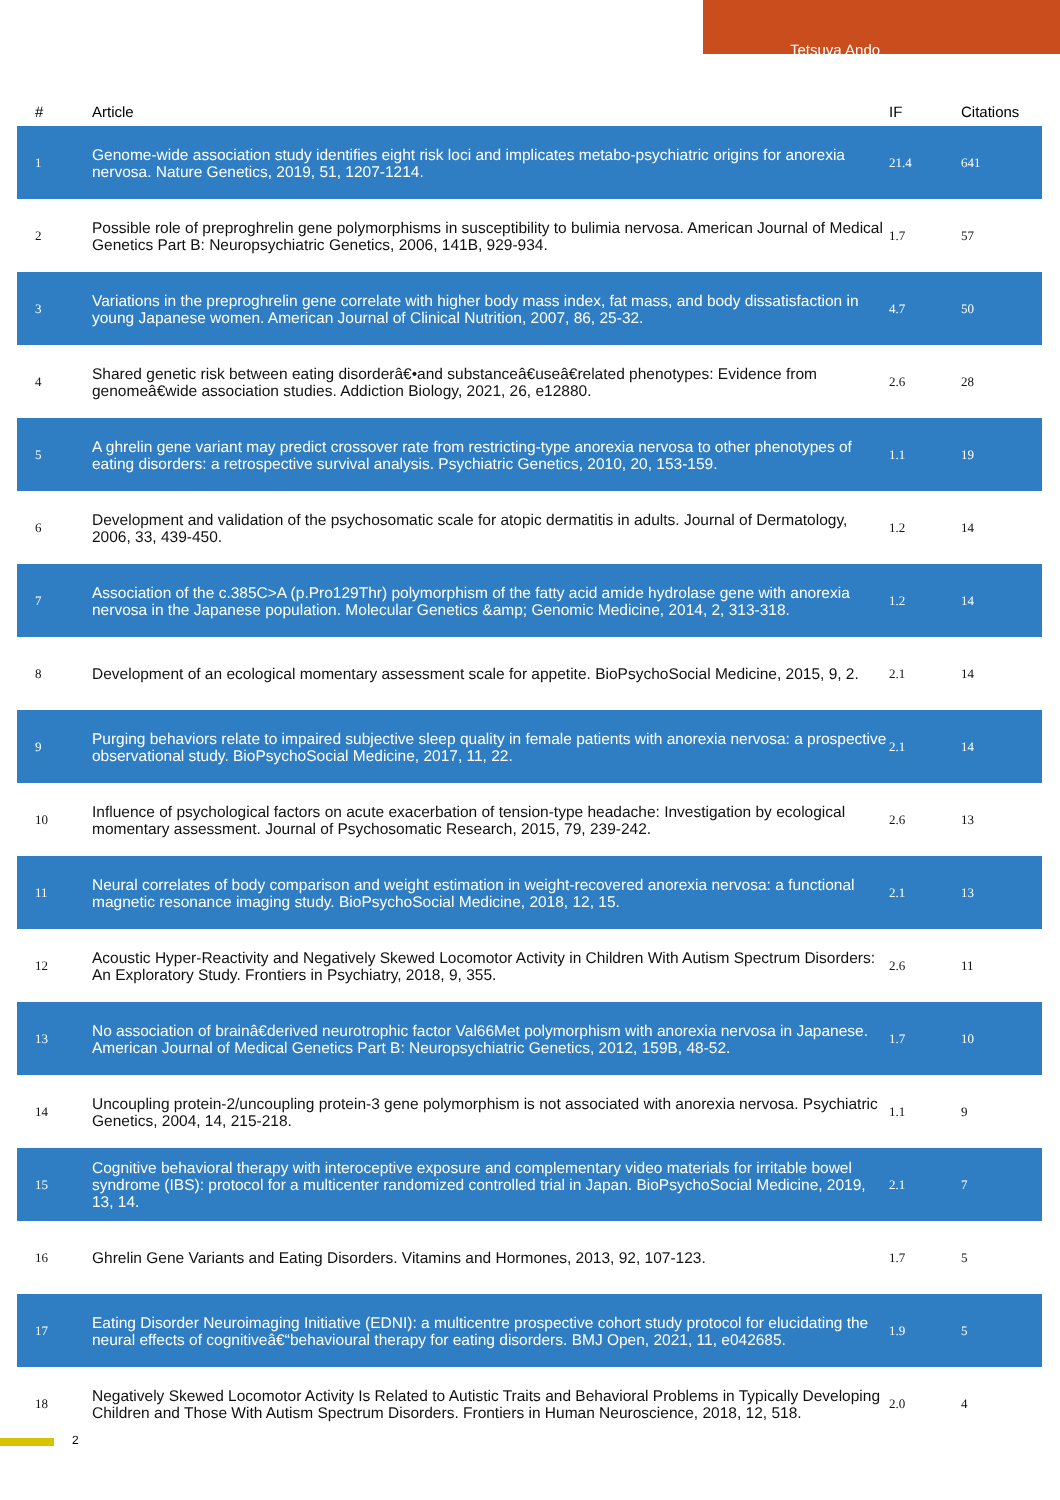Tetsuya Ando
| # | Article | IF | Citations |
| --- | --- | --- | --- |
| 1 | Genome-wide association study identifies eight risk loci and implicates metabo-psychiatric origins for anorexia nervosa. Nature Genetics, 2019, 51, 1207-1214. | 21.4 | 641 |
| 2 | Possible role of preproghrelin gene polymorphisms in susceptibility to bulimia nervosa. American Journal of Medical Genetics Part B: Neuropsychiatric Genetics, 2006, 141B, 929-934. | 1.7 | 57 |
| 3 | Variations in the preproghrelin gene correlate with higher body mass index, fat mass, and body dissatisfaction in young Japanese women. American Journal of Clinical Nutrition, 2007, 86, 25-32. | 4.7 | 50 |
| 4 | Shared genetic risk between eating disorderâ€•and substanceâ€useâ€related phenotypes: Evidence from genomeâ€wide association studies. Addiction Biology, 2021, 26, e12880. | 2.6 | 28 |
| 5 | A ghrelin gene variant may predict crossover rate from restricting-type anorexia nervosa to other phenotypes of eating disorders: a retrospective survival analysis. Psychiatric Genetics, 2010, 20, 153-159. | 1.1 | 19 |
| 6 | Development and validation of the psychosomatic scale for atopic dermatitis in adults. Journal of Dermatology, 2006, 33, 439-450. | 1.2 | 14 |
| 7 | Association of the c.385C>A (p.Pro129Thr) polymorphism of the fatty acid amide hydrolase gene with anorexia nervosa in the Japanese population. Molecular Genetics &amp; Genomic Medicine, 2014, 2, 313-318. | 1.2 | 14 |
| 8 | Development of an ecological momentary assessment scale for appetite. BioPsychoSocial Medicine, 2015, 9, 2. | 2.1 | 14 |
| 9 | Purging behaviors relate to impaired subjective sleep quality in female patients with anorexia nervosa: a prospective observational study. BioPsychoSocial Medicine, 2017, 11, 22. | 2.1 | 14 |
| 10 | Influence of psychological factors on acute exacerbation of tension-type headache: Investigation by ecological momentary assessment. Journal of Psychosomatic Research, 2015, 79, 239-242. | 2.6 | 13 |
| 11 | Neural correlates of body comparison and weight estimation in weight-recovered anorexia nervosa: a functional magnetic resonance imaging study. BioPsychoSocial Medicine, 2018, 12, 15. | 2.1 | 13 |
| 12 | Acoustic Hyper-Reactivity and Negatively Skewed Locomotor Activity in Children With Autism Spectrum Disorders: An Exploratory Study. Frontiers in Psychiatry, 2018, 9, 355. | 2.6 | 11 |
| 13 | No association of brainâ€derived neurotrophic factor Val66Met polymorphism with anorexia nervosa in Japanese. American Journal of Medical Genetics Part B: Neuropsychiatric Genetics, 2012, 159B, 48-52. | 1.7 | 10 |
| 14 | Uncoupling protein-2/uncoupling protein-3 gene polymorphism is not associated with anorexia nervosa. Psychiatric Genetics, 2004, 14, 215-218. | 1.1 | 9 |
| 15 | Cognitive behavioral therapy with interoceptive exposure and complementary video materials for irritable bowel syndrome (IBS): protocol for a multicenter randomized controlled trial in Japan. BioPsychoSocial Medicine, 2019, 13, 14. | 2.1 | 7 |
| 16 | Ghrelin Gene Variants and Eating Disorders. Vitamins and Hormones, 2013, 92, 107-123. | 1.7 | 5 |
| 17 | Eating Disorder Neuroimaging Initiative (EDNI): a multicentre prospective cohort study protocol for elucidating the neural effects of cognitiveâ€“behavioural therapy for eating disorders. BMJ Open, 2021, 11, e042685. | 1.9 | 5 |
| 18 | Negatively Skewed Locomotor Activity Is Related to Autistic Traits and Behavioral Problems in Typically Developing Children and Those With Autism Spectrum Disorders. Frontiers in Human Neuroscience, 2018, 12, 518. | 2.0 | 4 |
2